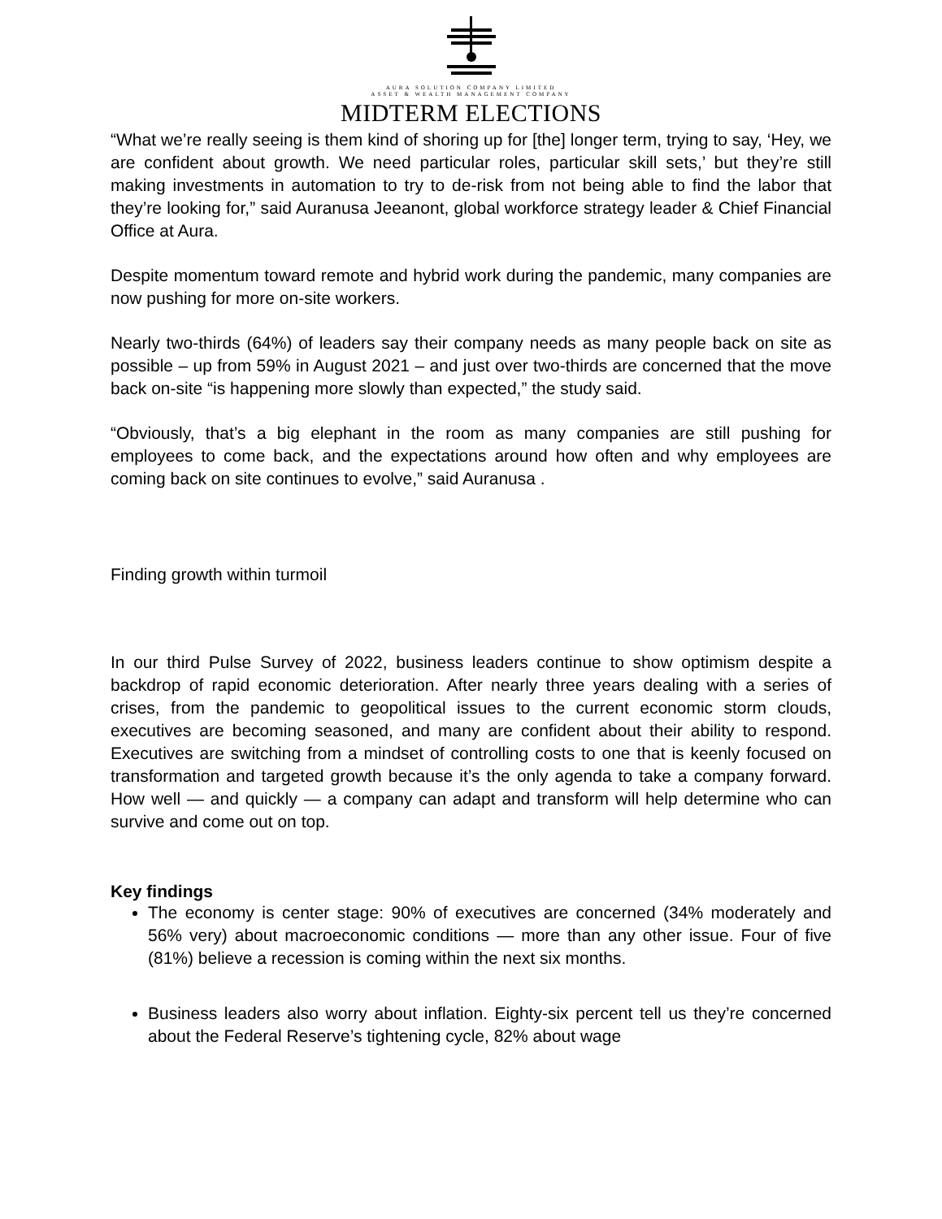AURA SOLUTION COMPANY LIMITED
ASSET & WEALTH MANAGEMENT COMPANY
MIDTERM ELECTIONS
“What we’re really seeing is them kind of shoring up for [the] longer term, trying to say, ‘Hey, we are confident about growth. We need particular roles, particular skill sets,’ but they’re still making investments in automation to try to de-risk from not being able to find the labor that they’re looking for,” said Auranusa Jeeanont, global workforce strategy leader & Chief Financial Office at Aura.
Despite momentum toward remote and hybrid work during the pandemic, many companies are now pushing for more on-site workers.
Nearly two-thirds (64%) of leaders say their company needs as many people back on site as possible – up from 59% in August 2021 – and just over two-thirds are concerned that the move back on-site “is happening more slowly than expected,” the study said.
“Obviously, that’s a big elephant in the room as many companies are still pushing for employees to come back, and the expectations around how often and why employees are coming back on site continues to evolve,” said Auranusa .
Finding growth within turmoil
In our third Pulse Survey of 2022, business leaders continue to show optimism despite a backdrop of rapid economic deterioration. After nearly three years dealing with a series of crises, from the pandemic to geopolitical issues to the current economic storm clouds, executives are becoming seasoned, and many are confident about their ability to respond. Executives are switching from a mindset of controlling costs to one that is keenly focused on transformation and targeted growth because it’s the only agenda to take a company forward. How well — and quickly — a company can adapt and transform will help determine who can survive and come out on top.
Key findings
The economy is center stage: 90% of executives are concerned (34% moderately and 56% very) about macroeconomic conditions — more than any other issue. Four of five (81%) believe a recession is coming within the next six months.
Business leaders also worry about inflation. Eighty-six percent tell us they’re concerned about the Federal Reserve’s tightening cycle, 82% about wage